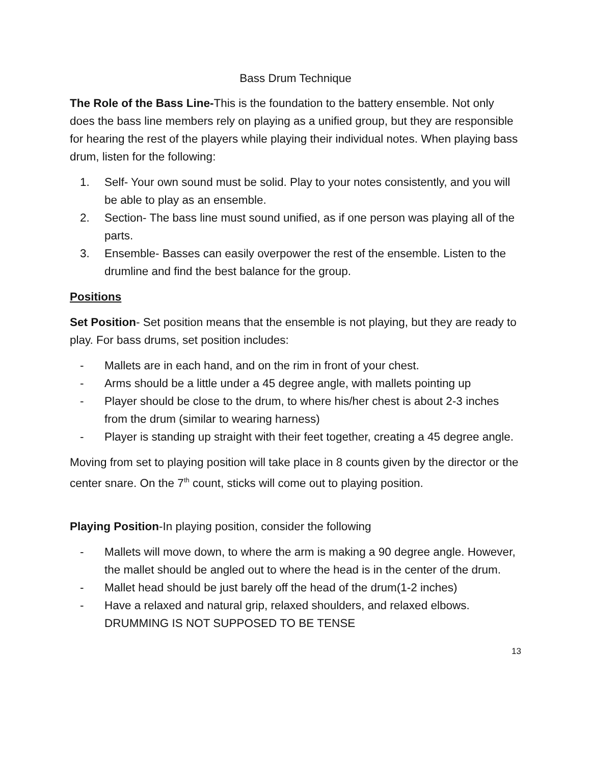Bass Drum Technique
The Role of the Bass Line-This is the foundation to the battery ensemble. Not only does the bass line members rely on playing as a unified group, but they are responsible for hearing the rest of the players while playing their individual notes. When playing bass drum, listen for the following:
1. Self- Your own sound must be solid. Play to your notes consistently, and you will be able to play as an ensemble.
2. Section- The bass line must sound unified, as if one person was playing all of the parts.
3. Ensemble- Basses can easily overpower the rest of the ensemble. Listen to the drumline and find the best balance for the group.
Positions
Set Position- Set position means that the ensemble is not playing, but they are ready to play. For bass drums, set position includes:
- Mallets are in each hand, and on the rim in front of your chest.
- Arms should be a little under a 45 degree angle, with mallets pointing up
- Player should be close to the drum, to where his/her chest is about 2-3 inches from the drum (similar to wearing harness)
- Player is standing up straight with their feet together, creating a 45 degree angle.
Moving from set to playing position will take place in 8 counts given by the director or the center snare. On the 7<sup>th</sup> count, sticks will come out to playing position.
Playing Position-In playing position, consider the following
- Mallets will move down, to where the arm is making a 90 degree angle. However, the mallet should be angled out to where the head is in the center of the drum.
- Mallet head should be just barely off the head of the drum(1-2 inches)
- Have a relaxed and natural grip, relaxed shoulders, and relaxed elbows. DRUMMING IS NOT SUPPOSED TO BE TENSE
13